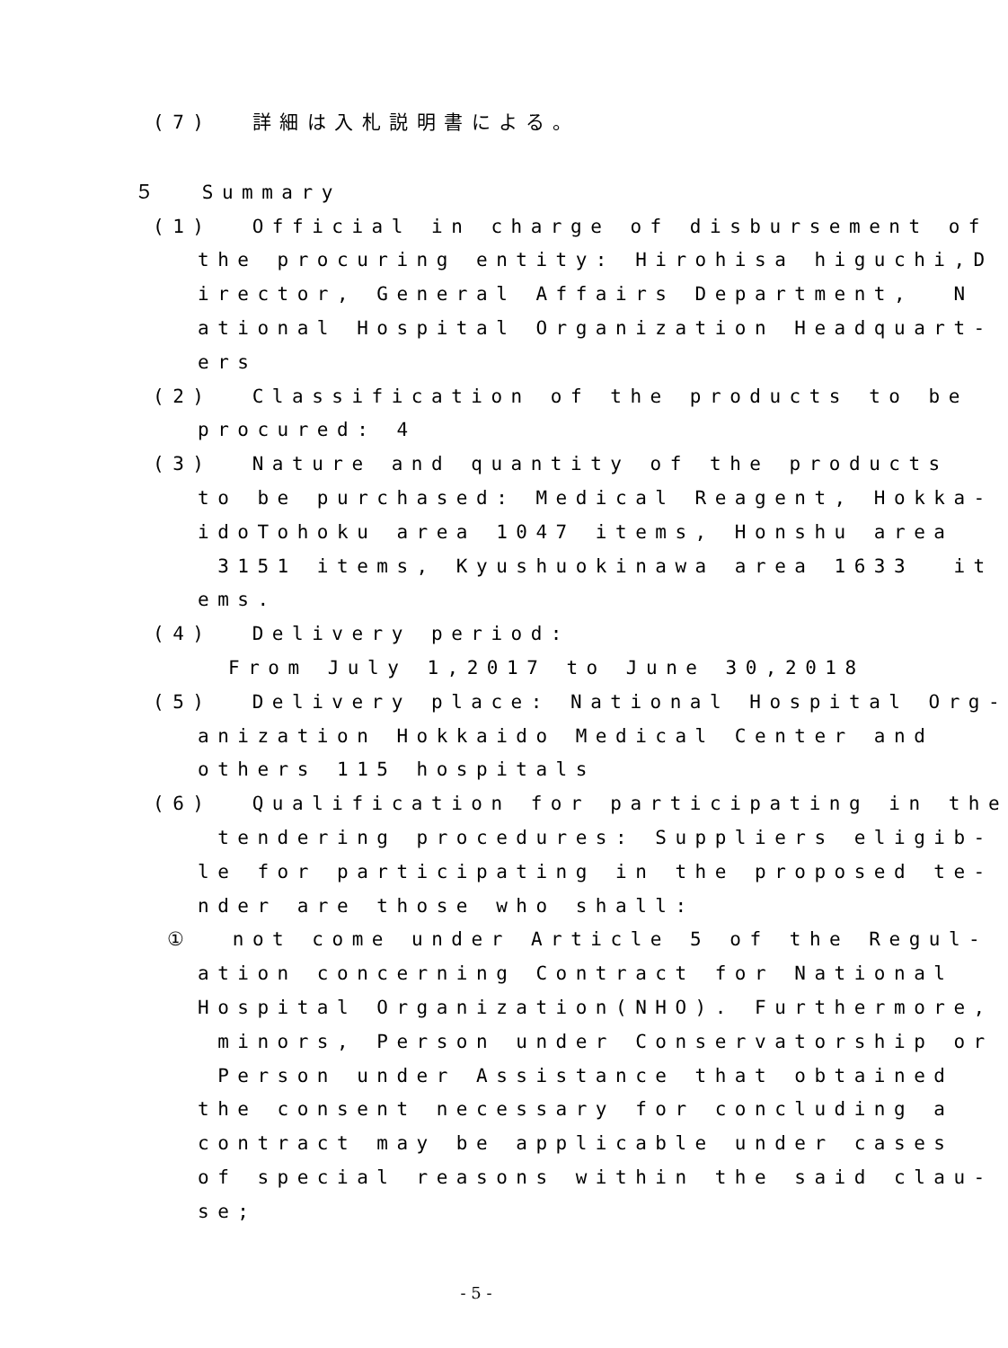(7) 詳細は入札説明書による。
５ Summary
(1) Official in charge of disbursement of
the procuring entity: Hirohisa higuchi,D irector, General Affairs Department, N ational Hospital Organization Headquart- ers
(2) Classification of the products to be
procured: 4
(3) Nature and quantity of the products
to be purchased: Medical Reagent, Hokka- idoTohoku area 1047 items, Honshu area 3151 items, Kyushuokinawa area 1633 it ems.
(4) Delivery period:
From July 1,2017 to June 30,2018
(5) Delivery place: National Hospital Org-
anization Hokkaido Medical Center and others 115 hospitals
(6) Qualification for participating in the
tendering procedures: Suppliers eligib- le for participating in the proposed te- nder are those who shall:
① not come under Article 5 of the Regul-
ation concerning Contract for National Hospital Organization(NHO). Furthermore, minors, Person under Conservatorship or Person under Assistance that obtained the consent necessary for concluding a contract may be applicable under cases of special reasons within the said clau- se;
- 5 -